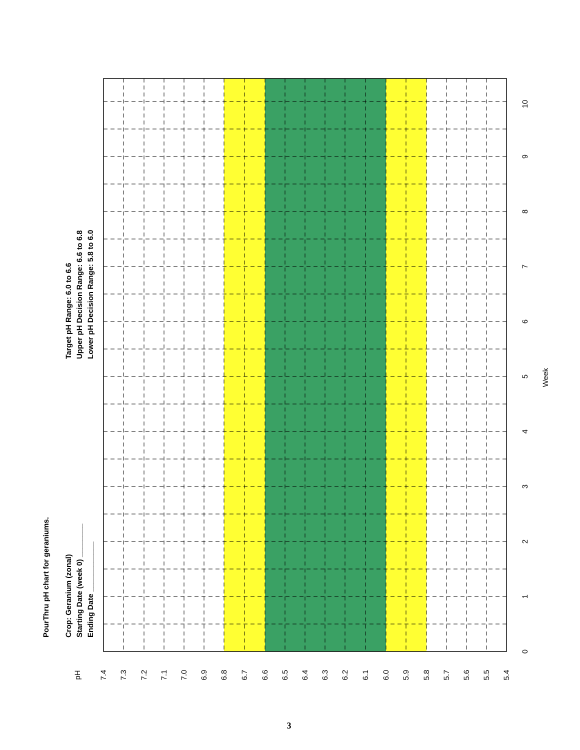PourThru pH chart for geraniums.
Crop: Geranium (zonal)
Starting Date (week 0) ________
Ending Date ____________
Target pH Range: 6.0 to 6.6
Upper pH Decision Range: 6.6 to 6.8
Lower pH Decision Range: 5.8 to 6.0
pH
7.4
7.3
7.2
7.1
7.0
6.9
6.8
6.7
6.6
6.5
6.4
6.3
6.2
6.1
6.0
5.9
5.8
5.7
5.6
5.5
5.4
0
1
2
3
4
5
6
7
8
9
10
Week
3